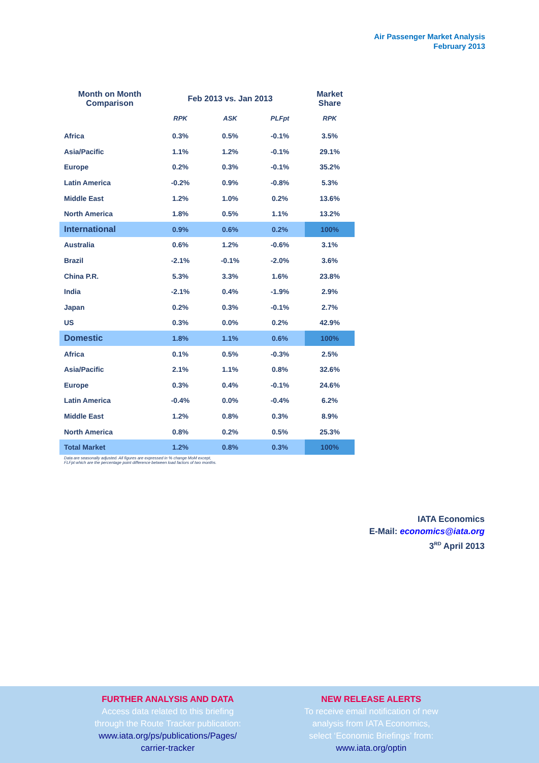Air Passenger Market Analysis
February 2013
| Month on Month Comparison | Feb 2013 vs. Jan 2013 | | | Market Share |
| --- | --- | --- | --- | --- |
| | RPK | ASK | PLFpt | RPK |
| Africa | 0.3% | 0.5% | -0.1% | 3.5% |
| Asia/Pacific | 1.1% | 1.2% | -0.1% | 29.1% |
| Europe | 0.2% | 0.3% | -0.1% | 35.2% |
| Latin America | -0.2% | 0.9% | -0.8% | 5.3% |
| Middle East | 1.2% | 1.0% | 0.2% | 13.6% |
| North America | 1.8% | 0.5% | 1.1% | 13.2% |
| International | 0.9% | 0.6% | 0.2% | 100% |
| Australia | 0.6% | 1.2% | -0.6% | 3.1% |
| Brazil | -2.1% | -0.1% | -2.0% | 3.6% |
| China P.R. | 5.3% | 3.3% | 1.6% | 23.8% |
| India | -2.1% | 0.4% | -1.9% | 2.9% |
| Japan | 0.2% | 0.3% | -0.1% | 2.7% |
| US | 0.3% | 0.0% | 0.2% | 42.9% |
| Domestic | 1.8% | 1.1% | 0.6% | 100% |
| Africa | 0.1% | 0.5% | -0.3% | 2.5% |
| Asia/Pacific | 2.1% | 1.1% | 0.8% | 32.6% |
| Europe | 0.3% | 0.4% | -0.1% | 24.6% |
| Latin America | -0.4% | 0.0% | -0.4% | 6.2% |
| Middle East | 1.2% | 0.8% | 0.3% | 8.9% |
| North America | 0.8% | 0.2% | 0.5% | 25.3% |
| Total Market | 1.2% | 0.8% | 0.3% | 100% |
Data are seasonally adjusted. All figures are expressed in % change MoM except,
FLFpt which are the percentage point difference between load factors of two months.
IATA Economics
E-Mail: economics@iata.org
3<sup>RD</sup> April 2013
FURTHER ANALYSIS AND DATA
Access data related to this briefing
through the Route Tracker publication:
www.iata.org/ps/publications/Pages/
carrier-tracker
NEW RELEASE ALERTS
To receive email notification of new
analysis from IATA Economics,
select ‘Economic Briefings’ from:
www.iata.org/optin